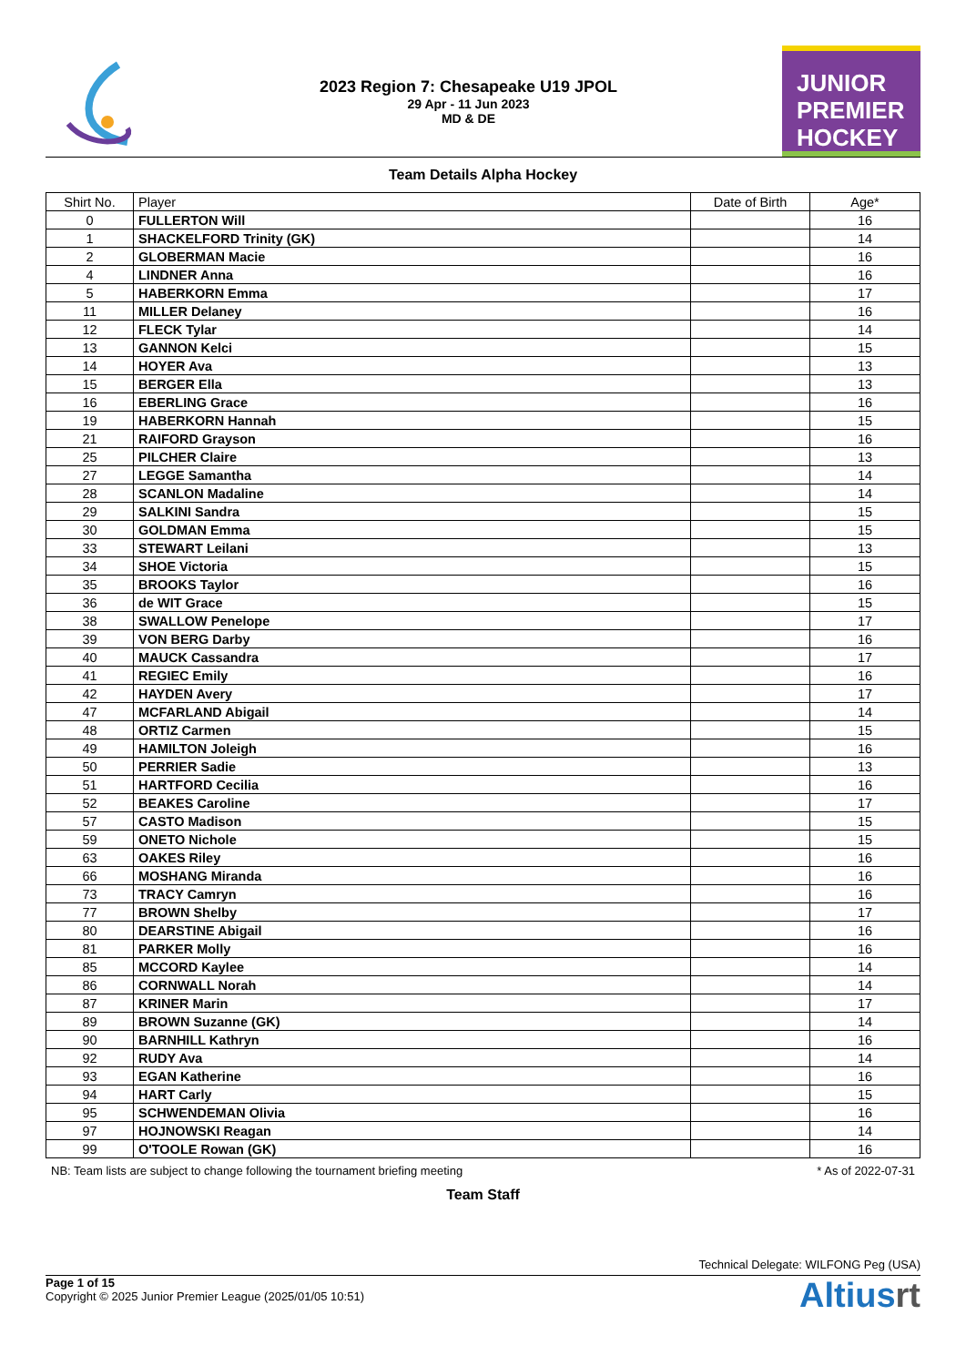2023 Region 7: Chesapeake U19 JPOL
29 Apr - 11 Jun 2023
MD & DE
JUNIOR
PREMIER
HOCKEY
Team Details Alpha Hockey
| Shirt No. | Player | Date of Birth | Age* |
| --- | --- | --- | --- |
| 0 | FULLERTON Will | | 16 |
| 1 | SHACKELFORD Trinity (GK) | | 14 |
| 2 | GLOBERMAN Macie | | 16 |
| 4 | LINDNER Anna | | 16 |
| 5 | HABERKORN Emma | | 17 |
| 11 | MILLER Delaney | | 16 |
| 12 | FLECK Tylar | | 14 |
| 13 | GANNON Kelci | | 15 |
| 14 | HOYER Ava | | 13 |
| 15 | BERGER Ella | | 13 |
| 16 | EBERLING Grace | | 16 |
| 19 | HABERKORN Hannah | | 15 |
| 21 | RAIFORD Grayson | | 16 |
| 25 | PILCHER Claire | | 13 |
| 27 | LEGGE Samantha | | 14 |
| 28 | SCANLON Madaline | | 14 |
| 29 | SALKINI Sandra | | 15 |
| 30 | GOLDMAN Emma | | 15 |
| 33 | STEWART Leilani | | 13 |
| 34 | SHOE Victoria | | 15 |
| 35 | BROOKS Taylor | | 16 |
| 36 | de WIT Grace | | 15 |
| 38 | SWALLOW Penelope | | 17 |
| 39 | VON BERG Darby | | 16 |
| 40 | MAUCK Cassandra | | 17 |
| 41 | REGIEC Emily | | 16 |
| 42 | HAYDEN Avery | | 17 |
| 47 | MCFARLAND Abigail | | 14 |
| 48 | ORTIZ Carmen | | 15 |
| 49 | HAMILTON Joleigh | | 16 |
| 50 | PERRIER Sadie | | 13 |
| 51 | HARTFORD Cecilia | | 16 |
| 52 | BEAKES Caroline | | 17 |
| 57 | CASTO Madison | | 15 |
| 59 | ONETO Nichole | | 15 |
| 63 | OAKES Riley | | 16 |
| 66 | MOSHANG Miranda | | 16 |
| 73 | TRACY Camryn | | 16 |
| 77 | BROWN Shelby | | 17 |
| 80 | DEARSTINE Abigail | | 16 |
| 81 | PARKER Molly | | 16 |
| 85 | MCCORD Kaylee | | 14 |
| 86 | CORNWALL Norah | | 14 |
| 87 | KRINER Marin | | 17 |
| 89 | BROWN Suzanne (GK) | | 14 |
| 90 | BARNHILL Kathryn | | 16 |
| 92 | RUDY Ava | | 14 |
| 93 | EGAN Katherine | | 16 |
| 94 | HART Carly | | 15 |
| 95 | SCHWENDEMAN Olivia | | 16 |
| 97 | HOJNOWSKI Reagan | | 14 |
| 99 | O'TOOLE Rowan (GK) | | 16 |
NB: Team lists are subject to change following the tournament briefing meeting * As of 2022-07-31
Team Staff
Technical Delegate: WILFONG Peg (USA)
Page 1 of 15
Copyright © 2025 Junior Premier League (2025/01/05 10:51)
Altiusrt